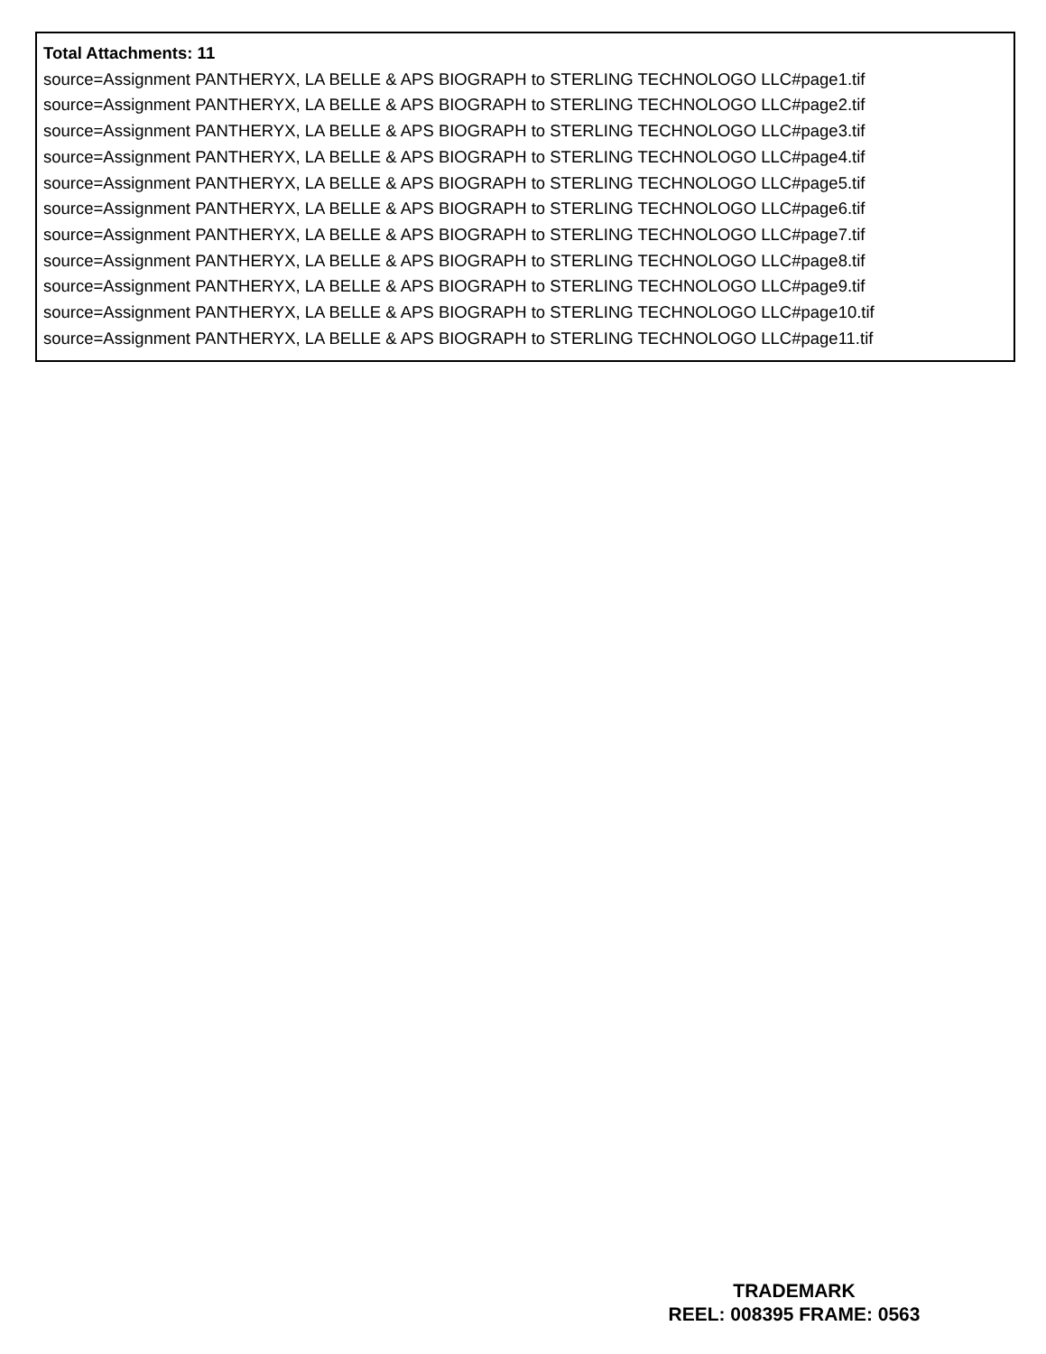Total Attachments: 11
source=Assignment PANTHERYX, LA BELLE & APS BIOGRAPH to STERLING TECHNOLOGO LLC#page1.tif
source=Assignment PANTHERYX, LA BELLE & APS BIOGRAPH to STERLING TECHNOLOGO LLC#page2.tif
source=Assignment PANTHERYX, LA BELLE & APS BIOGRAPH to STERLING TECHNOLOGO LLC#page3.tif
source=Assignment PANTHERYX, LA BELLE & APS BIOGRAPH to STERLING TECHNOLOGO LLC#page4.tif
source=Assignment PANTHERYX, LA BELLE & APS BIOGRAPH to STERLING TECHNOLOGO LLC#page5.tif
source=Assignment PANTHERYX, LA BELLE & APS BIOGRAPH to STERLING TECHNOLOGO LLC#page6.tif
source=Assignment PANTHERYX, LA BELLE & APS BIOGRAPH to STERLING TECHNOLOGO LLC#page7.tif
source=Assignment PANTHERYX, LA BELLE & APS BIOGRAPH to STERLING TECHNOLOGO LLC#page8.tif
source=Assignment PANTHERYX, LA BELLE & APS BIOGRAPH to STERLING TECHNOLOGO LLC#page9.tif
source=Assignment PANTHERYX, LA BELLE & APS BIOGRAPH to STERLING TECHNOLOGO LLC#page10.tif
source=Assignment PANTHERYX, LA BELLE & APS BIOGRAPH to STERLING TECHNOLOGO LLC#page11.tif
TRADEMARK
REEL: 008395 FRAME: 0563